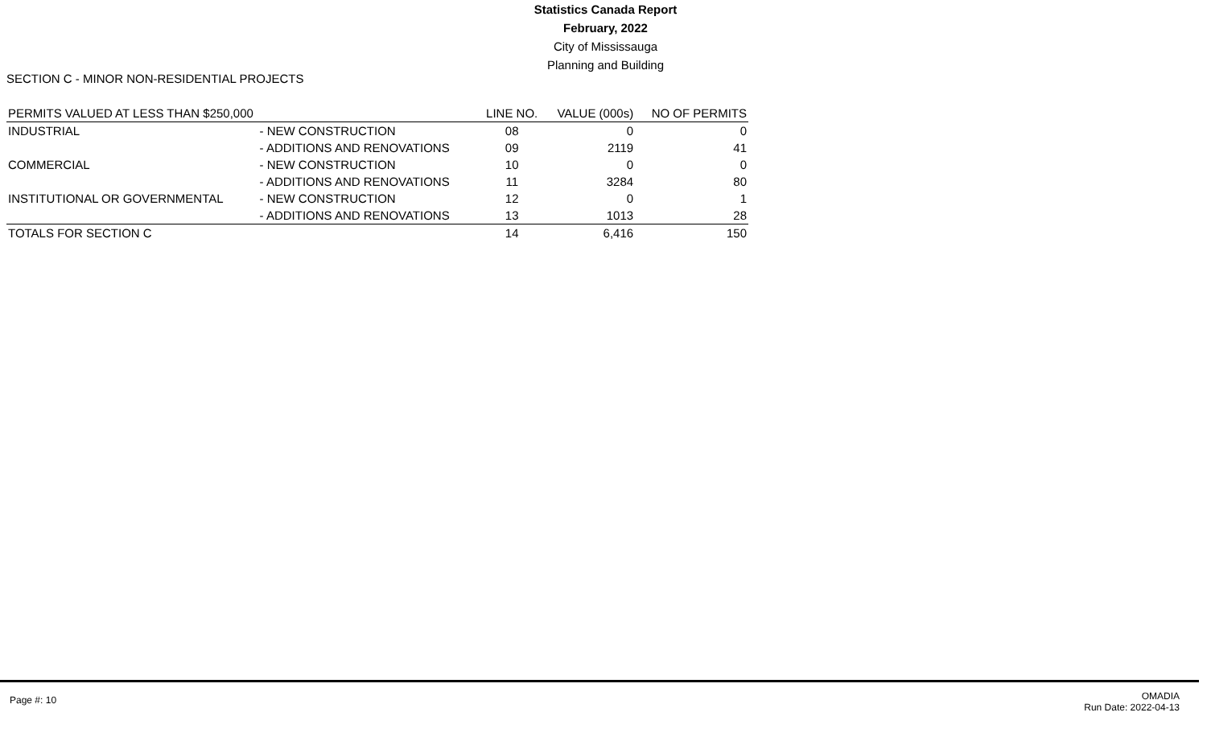Statistics Canada Report
February, 2022
City of Mississauga
Planning and Building
SECTION C - MINOR NON-RESIDENTIAL PROJECTS
| PERMITS VALUED AT LESS THAN $250,000 | | LINE NO. | VALUE (000s) | NO OF PERMITS |
| --- | --- | --- | --- | --- |
| INDUSTRIAL | - NEW CONSTRUCTION | 08 | 0 | 0 |
| | - ADDITIONS AND RENOVATIONS | 09 | 2119 | 41 |
| COMMERCIAL | - NEW CONSTRUCTION | 10 | 0 | 0 |
| | - ADDITIONS AND RENOVATIONS | 11 | 3284 | 80 |
| INSTITUTIONAL OR GOVERNMENTAL | - NEW CONSTRUCTION | 12 | 0 | 1 |
| | - ADDITIONS AND RENOVATIONS | 13 | 1013 | 28 |
| TOTALS FOR SECTION C | | 14 | 6,416 | 150 |
Page #: 10
OMADIA
Run Date: 2022-04-13